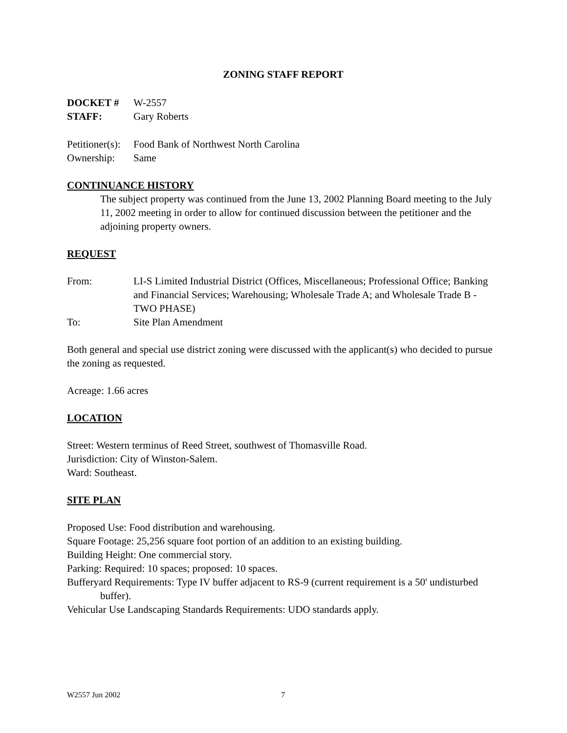ZONING STAFF REPORT
DOCKET # W-2557
STAFF: Gary Roberts
Petitioner(s): Food Bank of Northwest North Carolina
Ownership: Same
CONTINUANCE HISTORY
The subject property was continued from the June 13, 2002 Planning Board meeting to the July 11, 2002 meeting in order to allow for continued discussion between the petitioner and the adjoining property owners.
REQUEST
From: LI-S Limited Industrial District (Offices, Miscellaneous; Professional Office; Banking and Financial Services; Warehousing; Wholesale Trade A; and Wholesale Trade B - TWO PHASE)
To: Site Plan Amendment
Both general and special use district zoning were discussed with the applicant(s) who decided to pursue the zoning as requested.
Acreage: 1.66 acres
LOCATION
Street: Western terminus of Reed Street, southwest of Thomasville Road.
Jurisdiction: City of Winston-Salem.
Ward: Southeast.
SITE PLAN
Proposed Use: Food distribution and warehousing.
Square Footage: 25,256 square foot portion of an addition to an existing building.
Building Height: One commercial story.
Parking: Required: 10 spaces; proposed: 10 spaces.
Bufferyard Requirements: Type IV buffer adjacent to RS-9 (current requirement is a 50' undisturbed buffer).
Vehicular Use Landscaping Standards Requirements: UDO standards apply.
W2557 Jun 2002 7